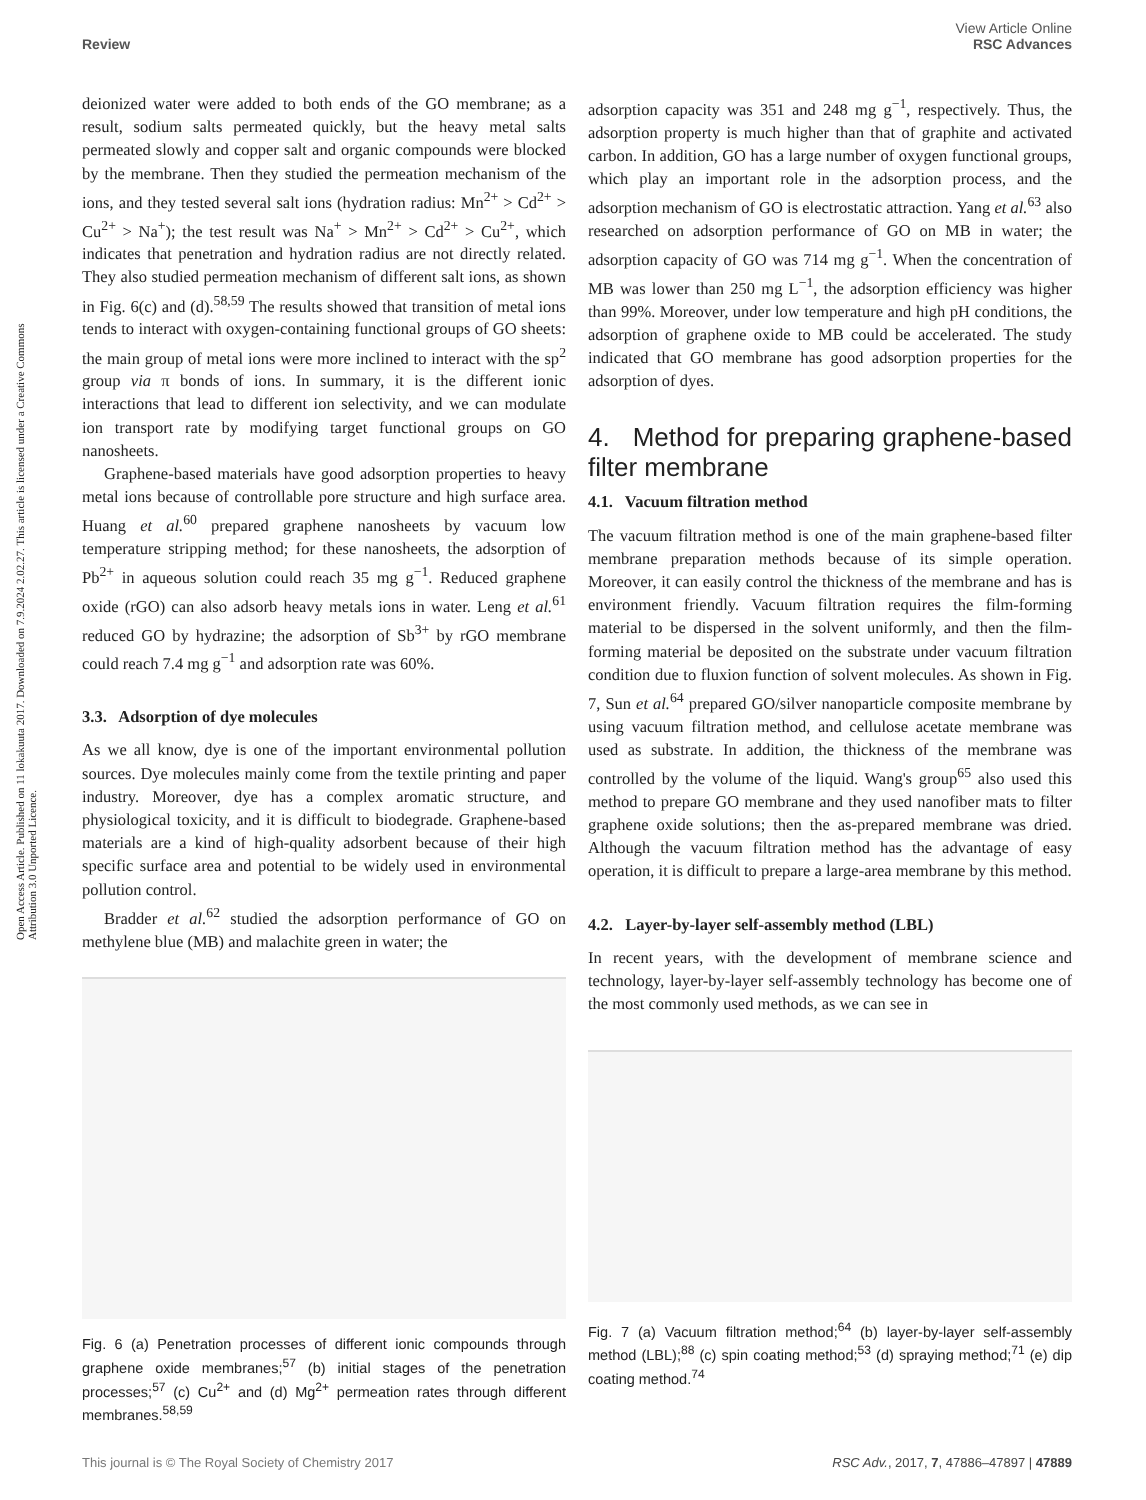Open Access Article. Published on 11 lokakuuta 2017. Downloaded on 7.9.2024 2.02.27. This article is licensed under a Creative Commons Attribution 3.0 Unported Licence.
View Article Online
RSC Advances
Review
deionized water were added to both ends of the GO membrane; as a result, sodium salts permeated quickly, but the heavy metal salts permeated slowly and copper salt and organic compounds were blocked by the membrane. Then they studied the permeation mechanism of the ions, and they tested several salt ions (hydration radius: Mn<sup>2+</sup> > Cd<sup>2+</sup> > Cu<sup>2+</sup> > Na<sup>+</sup>); the test result was Na<sup>+</sup> > Mn<sup>2+</sup> > Cd<sup>2+</sup> > Cu<sup>2+</sup>, which indicates that penetration and hydration radius are not directly related. They also studied permeation mechanism of different salt ions, as shown in Fig. 6(c) and (d).<sup>58,59</sup> The results showed that transition of metal ions tends to interact with oxygen-containing functional groups of GO sheets: the main group of metal ions were more inclined to interact with the sp<sup>2</sup> group via π bonds of ions. In summary, it is the different ionic interactions that lead to different ion selectivity, and we can modulate ion transport rate by modifying target functional groups on GO nanosheets.
Graphene-based materials have good adsorption properties to heavy metal ions because of controllable pore structure and high surface area. Huang et al.<sup>60</sup> prepared graphene nanosheets by vacuum low temperature stripping method; for these nanosheets, the adsorption of Pb<sup>2+</sup> in aqueous solution could reach 35 mg g<sup>−1</sup>. Reduced graphene oxide (rGO) can also adsorb heavy metals ions in water. Leng et al.<sup>61</sup> reduced GO by hydrazine; the adsorption of Sb<sup>3+</sup> by rGO membrane could reach 7.4 mg g<sup>−1</sup> and adsorption rate was 60%.
3.3. Adsorption of dye molecules
As we all know, dye is one of the important environmental pollution sources. Dye molecules mainly come from the textile printing and paper industry. Moreover, dye has a complex aromatic structure, and physiological toxicity, and it is difficult to biodegrade. Graphene-based materials are a kind of high-quality adsorbent because of their high specific surface area and potential to be widely used in environmental pollution control.
Bradder et al.<sup>62</sup> studied the adsorption performance of GO on methylene blue (MB) and malachite green in water; the
Fig. 6 (a) Penetration processes of different ionic compounds through graphene oxide membranes;<sup>57</sup> (b) initial stages of the penetration processes;<sup>57</sup> (c) Cu<sup>2+</sup> and (d) Mg<sup>2+</sup> permeation rates through different membranes.<sup>58,59</sup>
adsorption capacity was 351 and 248 mg g<sup>−1</sup>, respectively. Thus, the adsorption property is much higher than that of graphite and activated carbon. In addition, GO has a large number of oxygen functional groups, which play an important role in the adsorption process, and the adsorption mechanism of GO is electrostatic attraction. Yang et al.<sup>63</sup> also researched on adsorption performance of GO on MB in water; the adsorption capacity of GO was 714 mg g<sup>−1</sup>. When the concentration of MB was lower than 250 mg L<sup>−1</sup>, the adsorption efficiency was higher than 99%. Moreover, under low temperature and high pH conditions, the adsorption of graphene oxide to MB could be accelerated. The study indicated that GO membrane has good adsorption properties for the adsorption of dyes.
4. Method for preparing graphene-based filter membrane
4.1. Vacuum filtration method
The vacuum filtration method is one of the main graphene-based filter membrane preparation methods because of its simple operation. Moreover, it can easily control the thickness of the membrane and has is environment friendly. Vacuum filtration requires the film-forming material to be dispersed in the solvent uniformly, and then the film-forming material be deposited on the substrate under vacuum filtration condition due to fluxion function of solvent molecules. As shown in Fig. 7, Sun et al.<sup>64</sup> prepared GO/silver nanoparticle composite membrane by using vacuum filtration method, and cellulose acetate membrane was used as substrate. In addition, the thickness of the membrane was controlled by the volume of the liquid. Wang's group<sup>65</sup> also used this method to prepare GO membrane and they used nanofiber mats to filter graphene oxide solutions; then the as-prepared membrane was dried. Although the vacuum filtration method has the advantage of easy operation, it is difficult to prepare a large-area membrane by this method.
4.2. Layer-by-layer self-assembly method (LBL)
In recent years, with the development of membrane science and technology, layer-by-layer self-assembly technology has become one of the most commonly used methods, as we can see in
Fig. 7 (a) Vacuum filtration method;<sup>64</sup> (b) layer-by-layer self-assembly method (LBL);<sup>88</sup> (c) spin coating method;<sup>53</sup> (d) spraying method;<sup>71</sup> (e) dip coating method.<sup>74</sup>
RSC Adv., 2017, 7, 47886–47897 | 47889 This journal is © The Royal Society of Chemistry 2017